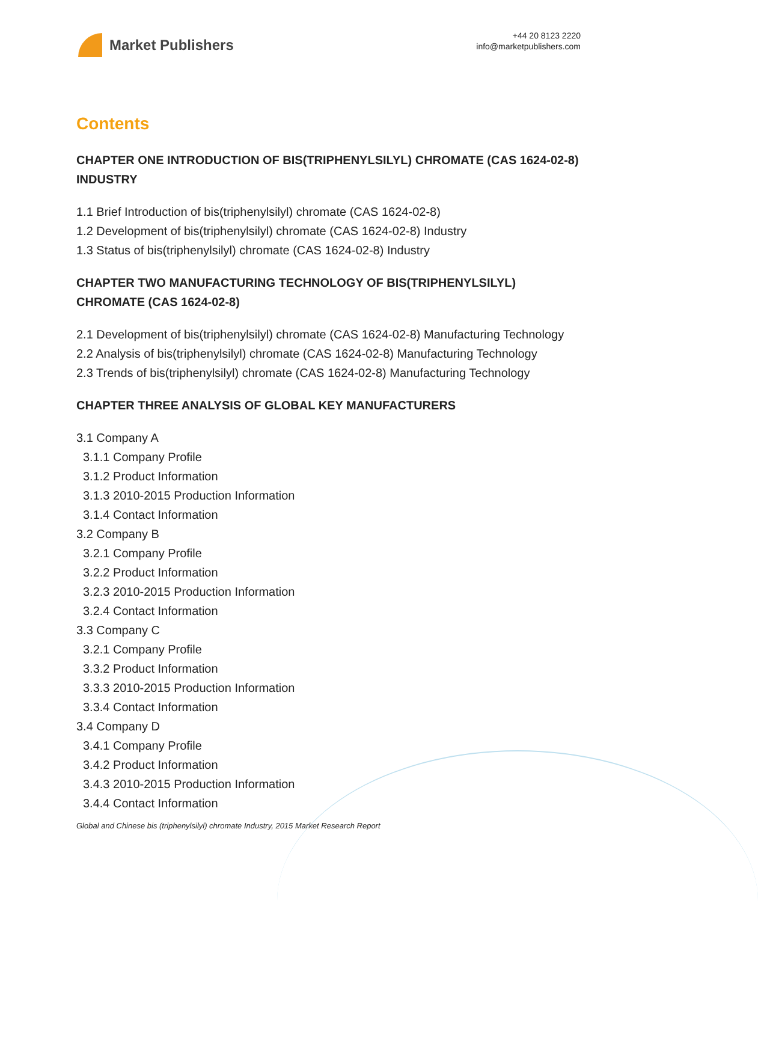Market Publishers
+44 20 8123 2220
info@marketpublishers.com
Contents
CHAPTER ONE INTRODUCTION OF BIS(TRIPHENYLSILYL) CHROMATE (CAS 1624-02-8) INDUSTRY
1.1 Brief Introduction of bis(triphenylsilyl) chromate (CAS 1624-02-8)
1.2 Development of bis(triphenylsilyl) chromate (CAS 1624-02-8) Industry
1.3 Status of bis(triphenylsilyl) chromate (CAS 1624-02-8) Industry
CHAPTER TWO MANUFACTURING TECHNOLOGY OF BIS(TRIPHENYLSILYL) CHROMATE (CAS 1624-02-8)
2.1 Development of bis(triphenylsilyl) chromate (CAS 1624-02-8) Manufacturing Technology
2.2 Analysis of bis(triphenylsilyl) chromate (CAS 1624-02-8) Manufacturing Technology
2.3 Trends of bis(triphenylsilyl) chromate (CAS 1624-02-8) Manufacturing Technology
CHAPTER THREE ANALYSIS OF GLOBAL KEY MANUFACTURERS
3.1 Company A
3.1.1 Company Profile
3.1.2 Product Information
3.1.3 2010-2015 Production Information
3.1.4 Contact Information
3.2 Company B
3.2.1 Company Profile
3.2.2 Product Information
3.2.3 2010-2015 Production Information
3.2.4 Contact Information
3.3 Company C
3.2.1 Company Profile
3.3.2 Product Information
3.3.3 2010-2015 Production Information
3.3.4 Contact Information
3.4 Company D
3.4.1 Company Profile
3.4.2 Product Information
3.4.3 2010-2015 Production Information
3.4.4 Contact Information
Global and Chinese bis (triphenylsilyl) chromate Industry, 2015 Market Research Report